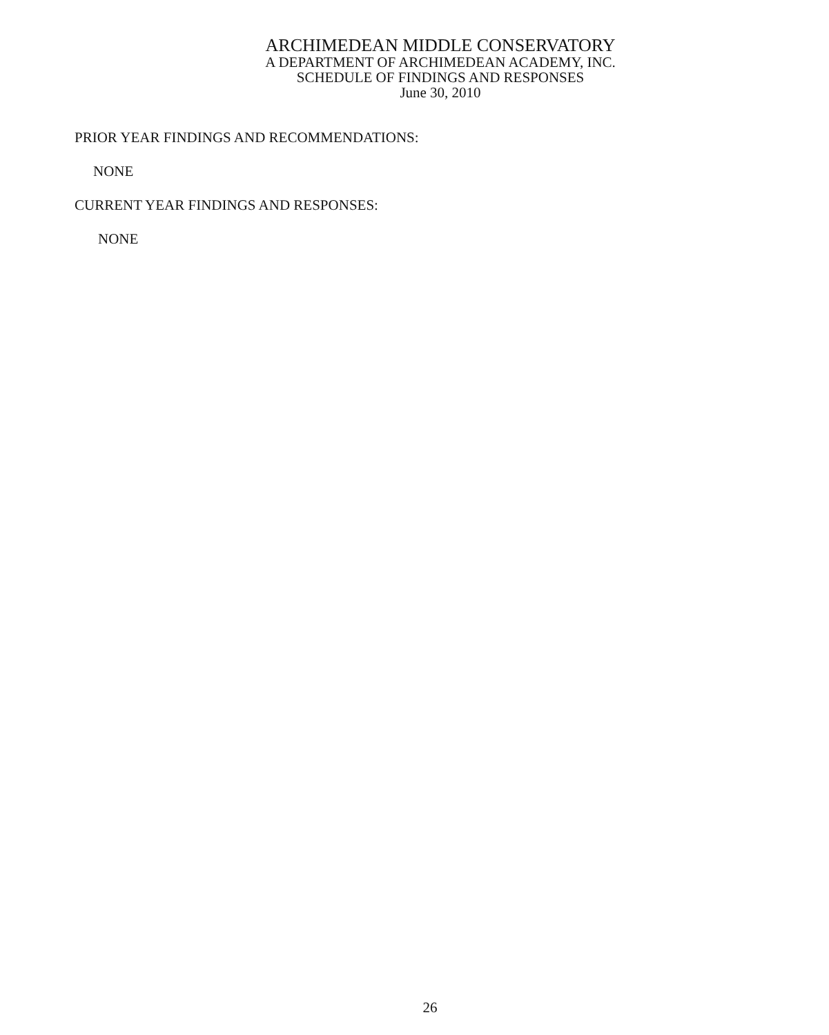ARCHIMEDEAN MIDDLE CONSERVATORY
A DEPARTMENT OF ARCHIMEDEAN ACADEMY, INC.
SCHEDULE OF FINDINGS AND RESPONSES
June 30, 2010
PRIOR YEAR FINDINGS AND RECOMMENDATIONS:
NONE
CURRENT YEAR FINDINGS AND RESPONSES:
NONE
26